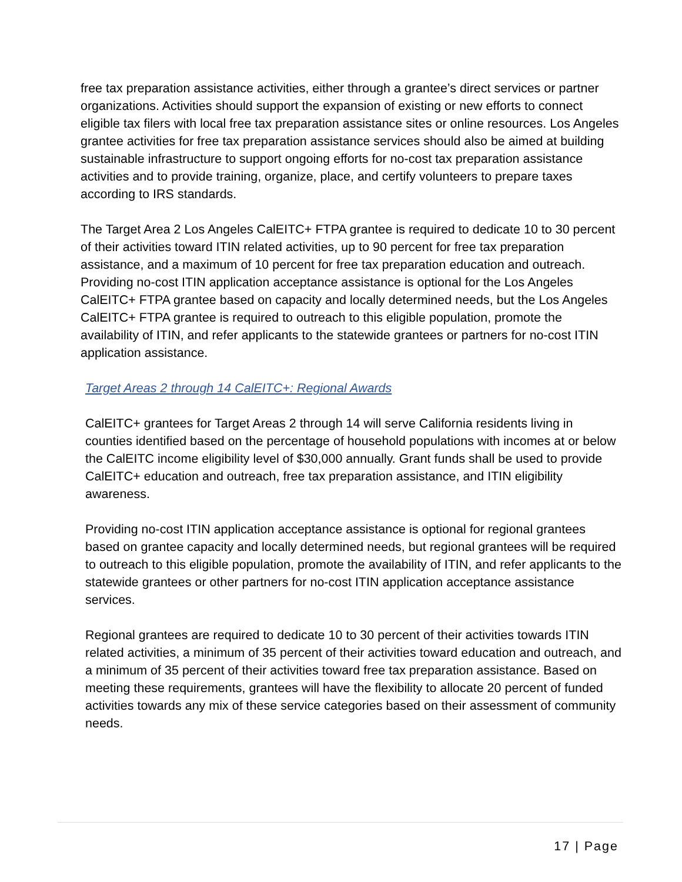free tax preparation assistance activities, either through a grantee’s direct services or partner organizations. Activities should support the expansion of existing or new efforts to connect eligible tax filers with local free tax preparation assistance sites or online resources. Los Angeles grantee activities for free tax preparation assistance services should also be aimed at building sustainable infrastructure to support ongoing efforts for no-cost tax preparation assistance activities and to provide training, organize, place, and certify volunteers to prepare taxes according to IRS standards.
The Target Area 2 Los Angeles CalEITC+ FTPA grantee is required to dedicate 10 to 30 percent of their activities toward ITIN related activities, up to 90 percent for free tax preparation assistance, and a maximum of 10 percent for free tax preparation education and outreach. Providing no-cost ITIN application acceptance assistance is optional for the Los Angeles CalEITC+ FTPA grantee based on capacity and locally determined needs, but the Los Angeles CalEITC+ FTPA grantee is required to outreach to this eligible population, promote the availability of ITIN, and refer applicants to the statewide grantees or partners for no-cost ITIN application assistance.
Target Areas 2 through 14 CalEITC+: Regional Awards
CalEITC+ grantees for Target Areas 2 through 14 will serve California residents living in counties identified based on the percentage of household populations with incomes at or below the CalEITC income eligibility level of $30,000 annually. Grant funds shall be used to provide CalEITC+ education and outreach, free tax preparation assistance, and ITIN eligibility awareness.
Providing no-cost ITIN application acceptance assistance is optional for regional grantees based on grantee capacity and locally determined needs, but regional grantees will be required to outreach to this eligible population, promote the availability of ITIN, and refer applicants to the statewide grantees or other partners for no-cost ITIN application acceptance assistance services.
Regional grantees are required to dedicate 10 to 30 percent of their activities towards ITIN related activities, a minimum of 35 percent of their activities toward education and outreach, and a minimum of 35 percent of their activities toward free tax preparation assistance. Based on meeting these requirements, grantees will have the flexibility to allocate 20 percent of funded activities towards any mix of these service categories based on their assessment of community needs.
17 | Page